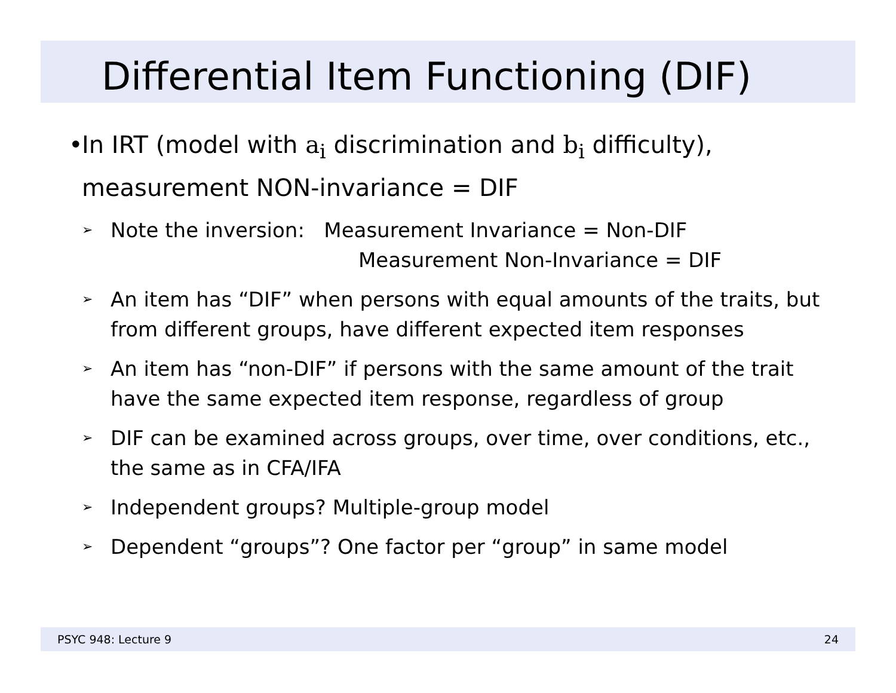Differential Item Functioning (DIF)
• In IRT (model with a<sub>i</sub> discrimination and b<sub>i</sub> difficulty), measurement NON-invariance = DIF
➢ Note the inversion: Measurement Invariance = Non-DIF
Measurement Non-Invariance = DIF
➢ An item has “DIF” when persons with equal amounts of the traits, but from different groups, have different expected item responses
➢ An item has “non-DIF” if persons with the same amount of the trait have the same expected item response, regardless of group
➢ DIF can be examined across groups, over time, over conditions, etc., the same as in CFA/IFA
➢ Independent groups? Multiple-group model
➢ Dependent “groups”? One factor per “group” in same model
PSYC 948: Lecture 9 24